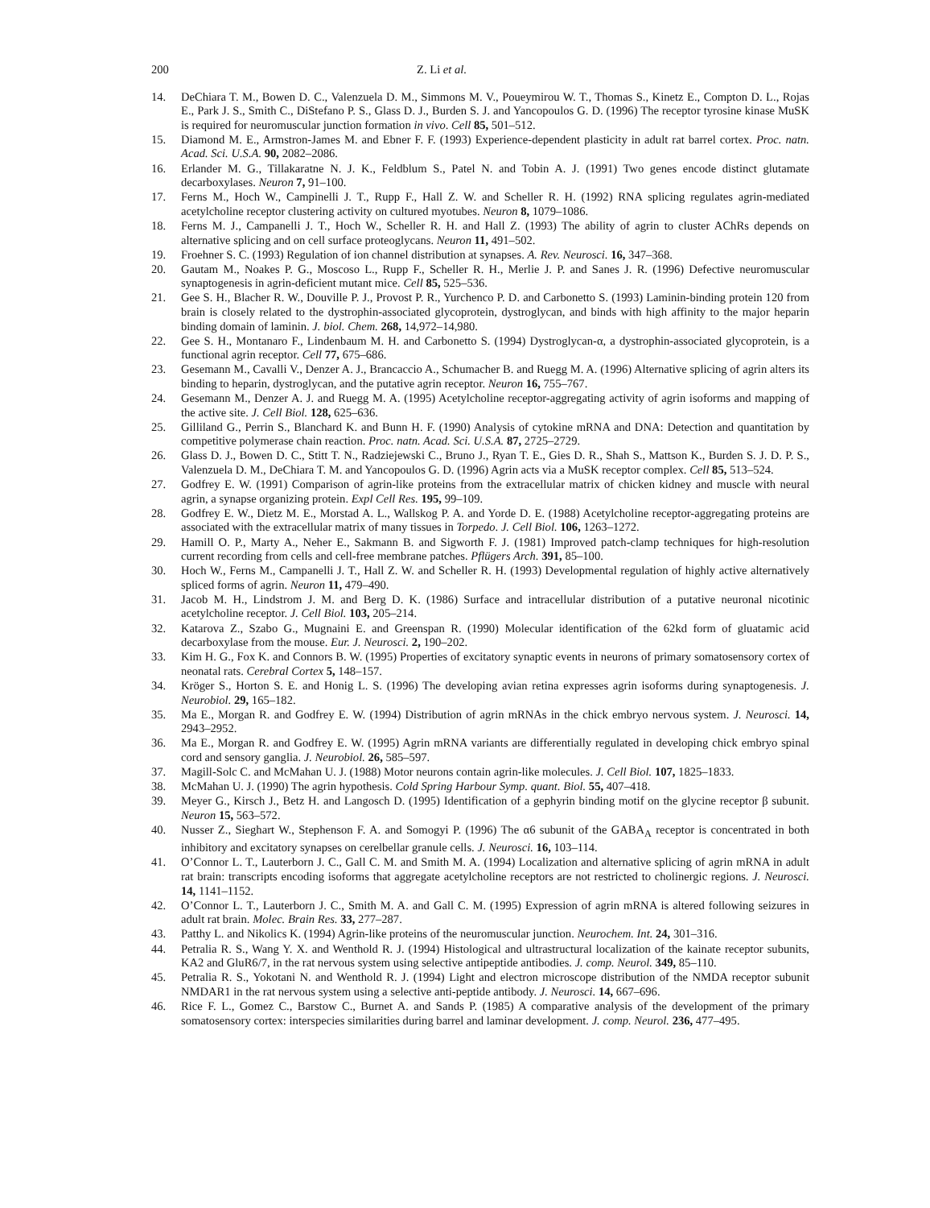200 Z. Li et al.
14. DeChiara T. M., Bowen D. C., Valenzuela D. M., Simmons M. V., Poueymirou W. T., Thomas S., Kinetz E., Compton D. L., Rojas E., Park J. S., Smith C., DiStefano P. S., Glass D. J., Burden S. J. and Yancopoulos G. D. (1996) The receptor tyrosine kinase MuSK is required for neuromuscular junction formation in vivo. Cell 85, 501–512.
15. Diamond M. E., Armstron-James M. and Ebner F. F. (1993) Experience-dependent plasticity in adult rat barrel cortex. Proc. natn. Acad. Sci. U.S.A. 90, 2082–2086.
16. Erlander M. G., Tillakaratne N. J. K., Feldblum S., Patel N. and Tobin A. J. (1991) Two genes encode distinct glutamate decarboxylases. Neuron 7, 91–100.
17. Ferns M., Hoch W., Campinelli J. T., Rupp F., Hall Z. W. and Scheller R. H. (1992) RNA splicing regulates agrin-mediated acetylcholine receptor clustering activity on cultured myotubes. Neuron 8, 1079–1086.
18. Ferns M. J., Campanelli J. T., Hoch W., Scheller R. H. and Hall Z. (1993) The ability of agrin to cluster AChRs depends on alternative splicing and on cell surface proteoglycans. Neuron 11, 491–502.
19. Froehner S. C. (1993) Regulation of ion channel distribution at synapses. A. Rev. Neurosci. 16, 347–368.
20. Gautam M., Noakes P. G., Moscoso L., Rupp F., Scheller R. H., Merlie J. P. and Sanes J. R. (1996) Defective neuromuscular synaptogenesis in agrin-deficient mutant mice. Cell 85, 525–536.
21. Gee S. H., Blacher R. W., Douville P. J., Provost P. R., Yurchenco P. D. and Carbonetto S. (1993) Laminin-binding protein 120 from brain is closely related to the dystrophin-associated glycoprotein, dystroglycan, and binds with high affinity to the major heparin binding domain of laminin. J. biol. Chem. 268, 14,972–14,980.
22. Gee S. H., Montanaro F., Lindenbaum M. H. and Carbonetto S. (1994) Dystroglycan-α, a dystrophin-associated glycoprotein, is a functional agrin receptor. Cell 77, 675–686.
23. Gesemann M., Cavalli V., Denzer A. J., Brancaccio A., Schumacher B. and Ruegg M. A. (1996) Alternative splicing of agrin alters its binding to heparin, dystroglycan, and the putative agrin receptor. Neuron 16, 755–767.
24. Gesemann M., Denzer A. J. and Ruegg M. A. (1995) Acetylcholine receptor-aggregating activity of agrin isoforms and mapping of the active site. J. Cell Biol. 128, 625–636.
25. Gilliland G., Perrin S., Blanchard K. and Bunn H. F. (1990) Analysis of cytokine mRNA and DNA: Detection and quantitation by competitive polymerase chain reaction. Proc. natn. Acad. Sci. U.S.A. 87, 2725–2729.
26. Glass D. J., Bowen D. C., Stitt T. N., Radziejewski C., Bruno J., Ryan T. E., Gies D. R., Shah S., Mattson K., Burden S. J. D. P. S., Valenzuela D. M., DeChiara T. M. and Yancopoulos G. D. (1996) Agrin acts via a MuSK receptor complex. Cell 85, 513–524.
27. Godfrey E. W. (1991) Comparison of agrin-like proteins from the extracellular matrix of chicken kidney and muscle with neural agrin, a synapse organizing protein. Expl Cell Res. 195, 99–109.
28. Godfrey E. W., Dietz M. E., Morstad A. L., Wallskog P. A. and Yorde D. E. (1988) Acetylcholine receptor-aggregating proteins are associated with the extracellular matrix of many tissues in Torpedo. J. Cell Biol. 106, 1263–1272.
29. Hamill O. P., Marty A., Neher E., Sakmann B. and Sigworth F. J. (1981) Improved patch-clamp techniques for high-resolution current recording from cells and cell-free membrane patches. Pflügers Arch. 391, 85–100.
30. Hoch W., Ferns M., Campanelli J. T., Hall Z. W. and Scheller R. H. (1993) Developmental regulation of highly active alternatively spliced forms of agrin. Neuron 11, 479–490.
31. Jacob M. H., Lindstrom J. M. and Berg D. K. (1986) Surface and intracellular distribution of a putative neuronal nicotinic acetylcholine receptor. J. Cell Biol. 103, 205–214.
32. Katarova Z., Szabo G., Mugnaini E. and Greenspan R. (1990) Molecular identification of the 62kd form of gluatamic acid decarboxylase from the mouse. Eur. J. Neurosci. 2, 190–202.
33. Kim H. G., Fox K. and Connors B. W. (1995) Properties of excitatory synaptic events in neurons of primary somatosensory cortex of neonatal rats. Cerebral Cortex 5, 148–157.
34. Kröger S., Horton S. E. and Honig L. S. (1996) The developing avian retina expresses agrin isoforms during synaptogenesis. J. Neurobiol. 29, 165–182.
35. Ma E., Morgan R. and Godfrey E. W. (1994) Distribution of agrin mRNAs in the chick embryo nervous system. J. Neurosci. 14, 2943–2952.
36. Ma E., Morgan R. and Godfrey E. W. (1995) Agrin mRNA variants are differentially regulated in developing chick embryo spinal cord and sensory ganglia. J. Neurobiol. 26, 585–597.
37. Magill-Solc C. and McMahan U. J. (1988) Motor neurons contain agrin-like molecules. J. Cell Biol. 107, 1825–1833.
38. McMahan U. J. (1990) The agrin hypothesis. Cold Spring Harbour Symp. quant. Biol. 55, 407–418.
39. Meyer G., Kirsch J., Betz H. and Langosch D. (1995) Identification of a gephyrin binding motif on the glycine receptor β subunit. Neuron 15, 563–572.
40. Nusser Z., Sieghart W., Stephenson F. A. and Somogyi P. (1996) The α6 subunit of the GABA<sub>A</sub> receptor is concentrated in both inhibitory and excitatory synapses on cerelbellar granule cells. J. Neurosci. 16, 103–114.
41. O’Connor L. T., Lauterborn J. C., Gall C. M. and Smith M. A. (1994) Localization and alternative splicing of agrin mRNA in adult rat brain: transcripts encoding isoforms that aggregate acetylcholine receptors are not restricted to cholinergic regions. J. Neurosci. 14, 1141–1152.
42. O’Connor L. T., Lauterborn J. C., Smith M. A. and Gall C. M. (1995) Expression of agrin mRNA is altered following seizures in adult rat brain. Molec. Brain Res. 33, 277–287.
43. Patthy L. and Nikolics K. (1994) Agrin-like proteins of the neuromuscular junction. Neurochem. Int. 24, 301–316.
44. Petralia R. S., Wang Y. X. and Wenthold R. J. (1994) Histological and ultrastructural localization of the kainate receptor subunits, KA2 and GluR6/7, in the rat nervous system using selective antipeptide antibodies. J. comp. Neurol. 349, 85–110.
45. Petralia R. S., Yokotani N. and Wenthold R. J. (1994) Light and electron microscope distribution of the NMDA receptor subunit NMDAR1 in the rat nervous system using a selective anti-peptide antibody. J. Neurosci. 14, 667–696.
46. Rice F. L., Gomez C., Barstow C., Burnet A. and Sands P. (1985) A comparative analysis of the development of the primary somatosensory cortex: interspecies similarities during barrel and laminar development. J. comp. Neurol. 236, 477–495.